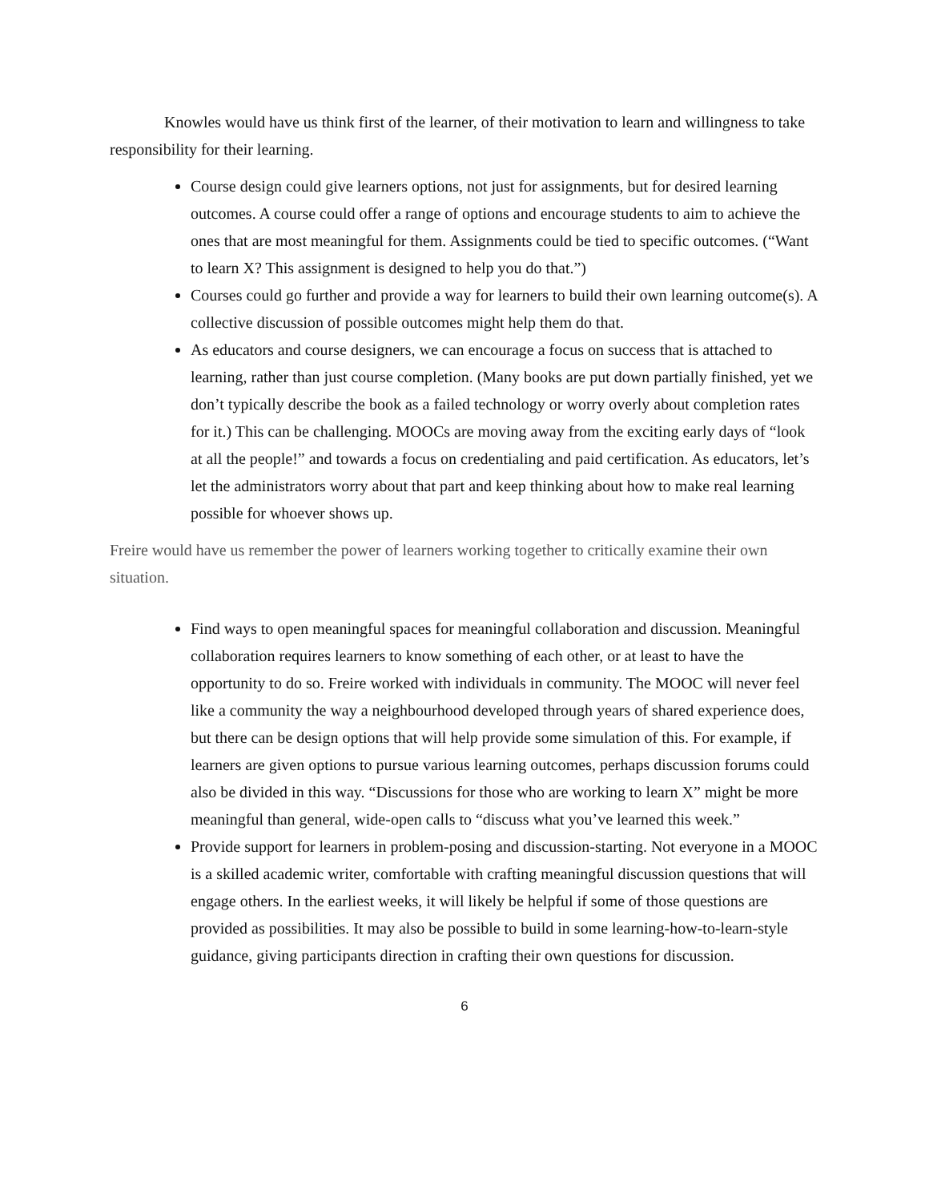Knowles would have us think first of the learner, of their motivation to learn and willingness to take responsibility for their learning.
Course design could give learners options, not just for assignments, but for desired learning outcomes. A course could offer a range of options and encourage students to aim to achieve the ones that are most meaningful for them. Assignments could be tied to specific outcomes. (“Want to learn X? This assignment is designed to help you do that.”)
Courses could go further and provide a way for learners to build their own learning outcome(s). A collective discussion of possible outcomes might help them do that.
As educators and course designers, we can encourage a focus on success that is attached to learning, rather than just course completion. (Many books are put down partially finished, yet we don’t typically describe the book as a failed technology or worry overly about completion rates for it.) This can be challenging. MOOCs are moving away from the exciting early days of “look at all the people!” and towards a focus on credentialing and paid certification. As educators, let’s let the administrators worry about that part and keep thinking about how to make real learning possible for whoever shows up.
Freire would have us remember the power of learners working together to critically examine their own situation.
Find ways to open meaningful spaces for meaningful collaboration and discussion. Meaningful collaboration requires learners to know something of each other, or at least to have the opportunity to do so. Freire worked with individuals in community. The MOOC will never feel like a community the way a neighbourhood developed through years of shared experience does, but there can be design options that will help provide some simulation of this. For example, if learners are given options to pursue various learning outcomes, perhaps discussion forums could also be divided in this way. “Discussions for those who are working to learn X” might be more meaningful than general, wide-open calls to “discuss what you’ve learned this week.”
Provide support for learners in problem-posing and discussion-starting. Not everyone in a MOOC is a skilled academic writer, comfortable with crafting meaningful discussion questions that will engage others. In the earliest weeks, it will likely be helpful if some of those questions are provided as possibilities. It may also be possible to build in some learning-how-to-learn-style guidance, giving participants direction in crafting their own questions for discussion.
6